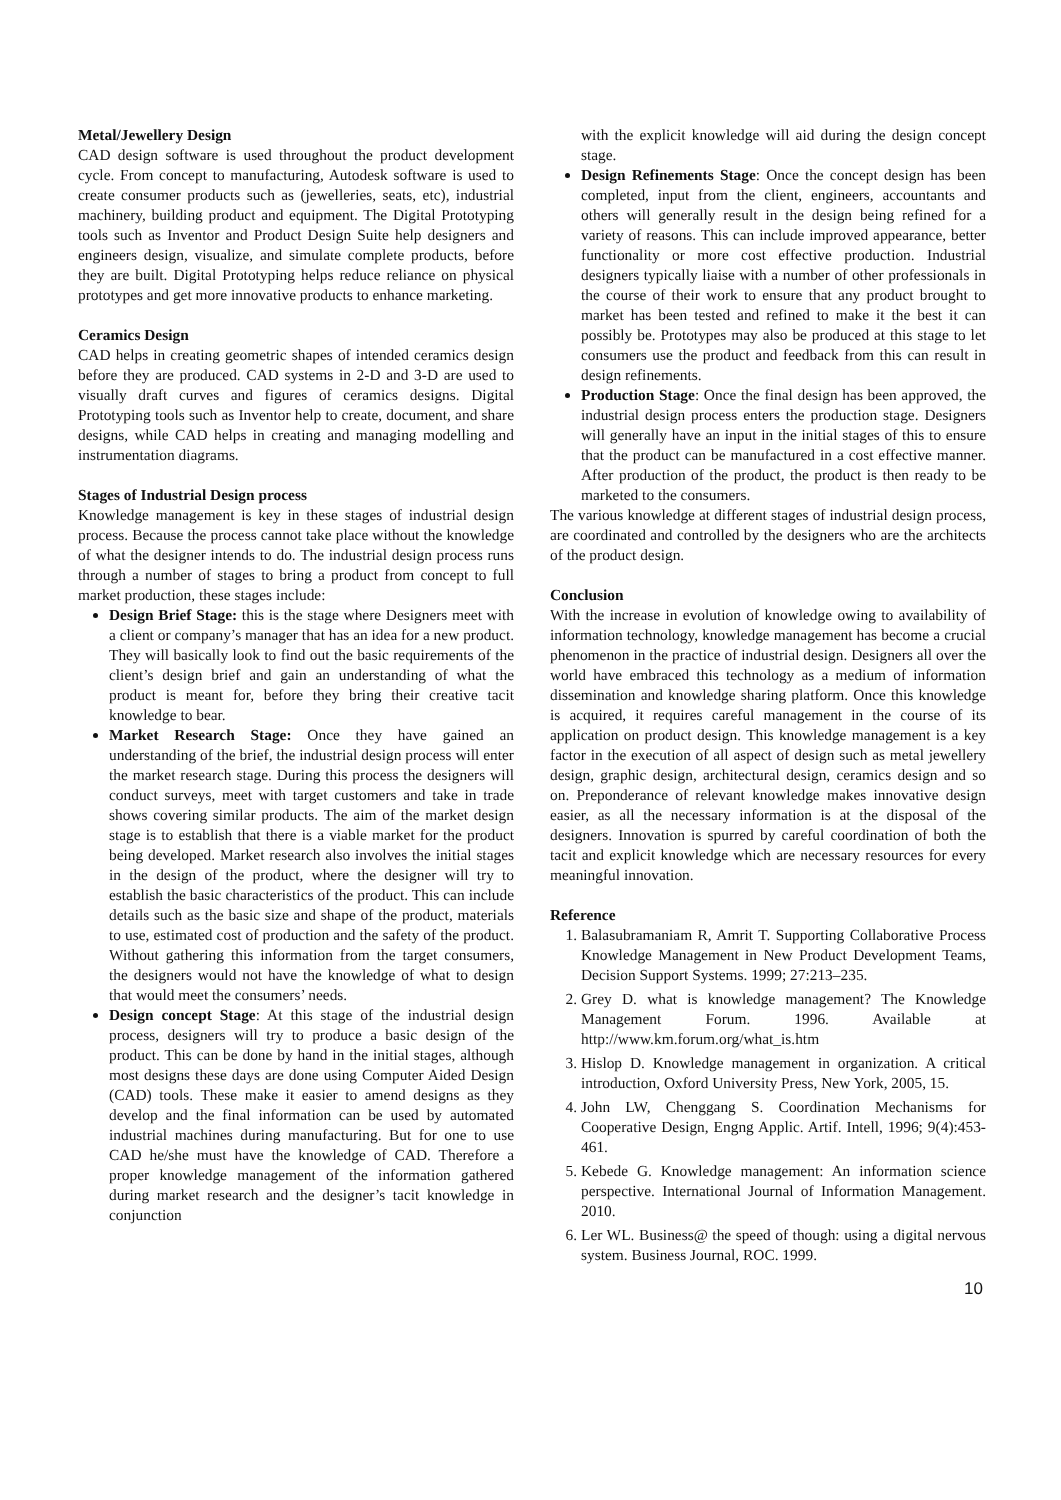Metal/Jewellery Design
CAD design software is used throughout the product development cycle. From concept to manufacturing, Autodesk software is used to create consumer products such as (jewelleries, seats, etc), industrial machinery, building product and equipment. The Digital Prototyping tools such as Inventor and Product Design Suite help designers and engineers design, visualize, and simulate complete products, before they are built. Digital Prototyping helps reduce reliance on physical prototypes and get more innovative products to enhance marketing.
Ceramics Design
CAD helps in creating geometric shapes of intended ceramics design before they are produced. CAD systems in 2-D and 3-D are used to visually draft curves and figures of ceramics designs. Digital Prototyping tools such as Inventor help to create, document, and share designs, while CAD helps in creating and managing modelling and instrumentation diagrams.
Stages of Industrial Design process
Knowledge management is key in these stages of industrial design process. Because the process cannot take place without the knowledge of what the designer intends to do. The industrial design process runs through a number of stages to bring a product from concept to full market production, these stages include:
Design Brief Stage: this is the stage where Designers meet with a client or company’s manager that has an idea for a new product. They will basically look to find out the basic requirements of the client’s design brief and gain an understanding of what the product is meant for, before they bring their creative tacit knowledge to bear.
Market Research Stage: Once they have gained an understanding of the brief, the industrial design process will enter the market research stage. During this process the designers will conduct surveys, meet with target customers and take in trade shows covering similar products. The aim of the market design stage is to establish that there is a viable market for the product being developed. Market research also involves the initial stages in the design of the product, where the designer will try to establish the basic characteristics of the product. This can include details such as the basic size and shape of the product, materials to use, estimated cost of production and the safety of the product. Without gathering this information from the target consumers, the designers would not have the knowledge of what to design that would meet the consumers’ needs.
Design concept Stage: At this stage of the industrial design process, designers will try to produce a basic design of the product. This can be done by hand in the initial stages, although most designs these days are done using Computer Aided Design (CAD) tools. These make it easier to amend designs as they develop and the final information can be used by automated industrial machines during manufacturing. But for one to use CAD he/she must have the knowledge of CAD. Therefore a proper knowledge management of the information gathered during market research and the designer’s tacit knowledge in conjunction
with the explicit knowledge will aid during the design concept stage.
Design Refinements Stage: Once the concept design has been completed, input from the client, engineers, accountants and others will generally result in the design being refined for a variety of reasons. This can include improved appearance, better functionality or more cost effective production. Industrial designers typically liaise with a number of other professionals in the course of their work to ensure that any product brought to market has been tested and refined to make it the best it can possibly be. Prototypes may also be produced at this stage to let consumers use the product and feedback from this can result in design refinements.
Production Stage: Once the final design has been approved, the industrial design process enters the production stage. Designers will generally have an input in the initial stages of this to ensure that the product can be manufactured in a cost effective manner. After production of the product, the product is then ready to be marketed to the consumers.
The various knowledge at different stages of industrial design process, are coordinated and controlled by the designers who are the architects of the product design.
Conclusion
With the increase in evolution of knowledge owing to availability of information technology, knowledge management has become a crucial phenomenon in the practice of industrial design. Designers all over the world have embraced this technology as a medium of information dissemination and knowledge sharing platform. Once this knowledge is acquired, it requires careful management in the course of its application on product design. This knowledge management is a key factor in the execution of all aspect of design such as metal jewellery design, graphic design, architectural design, ceramics design and so on. Preponderance of relevant knowledge makes innovative design easier, as all the necessary information is at the disposal of the designers. Innovation is spurred by careful coordination of both the tacit and explicit knowledge which are necessary resources for every meaningful innovation.
Reference
1. Balasubramaniam R, Amrit T. Supporting Collaborative Process Knowledge Management in New Product Development Teams, Decision Support Systems. 1999; 27:213–235.
2. Grey D. what is knowledge management? The Knowledge Management Forum. 1996. Available at http://www.km.forum.org/what_is.htm
3. Hislop D. Knowledge management in organization. A critical introduction, Oxford University Press, New York, 2005, 15.
4. John LW, Chenggang S. Coordination Mechanisms for Cooperative Design, Engng Applic. Artif. Intell, 1996; 9(4):453-461.
5. Kebede G. Knowledge management: An information science perspective. International Journal of Information Management. 2010.
6. Ler WL. Business@ the speed of though: using a digital nervous system. Business Journal, ROC. 1999.
10